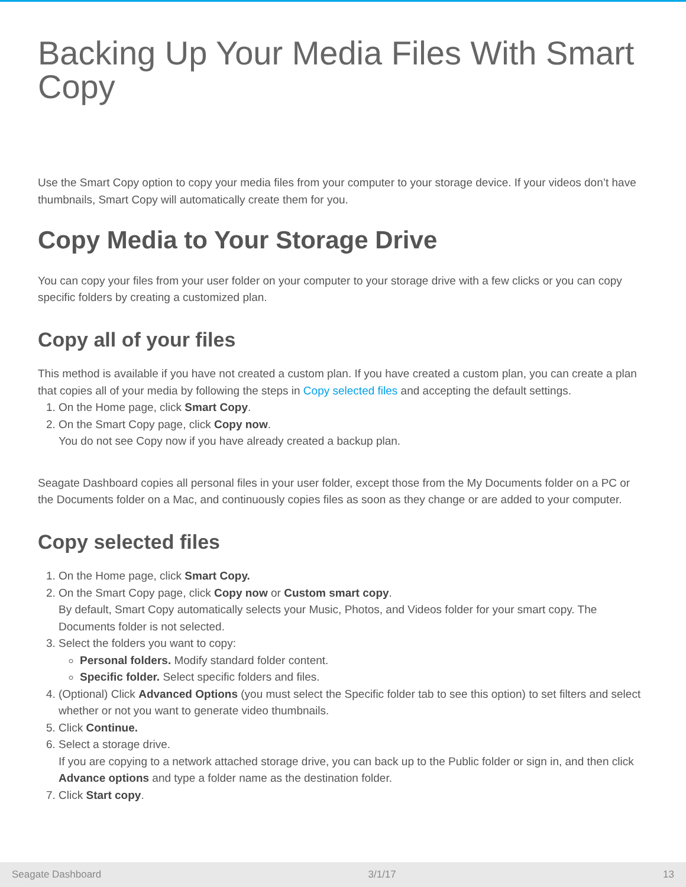Backing Up Your Media Files With Smart Copy
Use the Smart Copy option to copy your media files from your computer to your storage device. If your videos don’t have thumbnails, Smart Copy will automatically create them for you.
Copy Media to Your Storage Drive
You can copy your files from your user folder on your computer to your storage drive with a few clicks or you can copy specific folders by creating a customized plan.
Copy all of your files
This method is available if you have not created a custom plan. If you have created a custom plan, you can create a plan that copies all of your media by following the steps in Copy selected files and accepting the default settings.
1. On the Home page, click Smart Copy.
2. On the Smart Copy page, click Copy now.
You do not see Copy now if you have already created a backup plan.
Seagate Dashboard copies all personal files in your user folder, except those from the My Documents folder on a PC or the Documents folder on a Mac, and continuously copies files as soon as they change or are added to your computer.
Copy selected files
1. On the Home page, click Smart Copy.
2. On the Smart Copy page, click Copy now or Custom smart copy.
By default, Smart Copy automatically selects your Music, Photos, and Videos folder for your smart copy. The Documents folder is not selected.
3. Select the folders you want to copy:
Personal folders. Modify standard folder content.
Specific folder. Select specific folders and files.
4. (Optional) Click Advanced Options (you must select the Specific folder tab to see this option) to set filters and select whether or not you want to generate video thumbnails.
5. Click Continue.
6. Select a storage drive.
If you are copying to a network attached storage drive, you can back up to the Public folder or sign in, and then click Advance options and type a folder name as the destination folder.
7. Click Start copy.
Seagate Dashboard 3/1/17 13